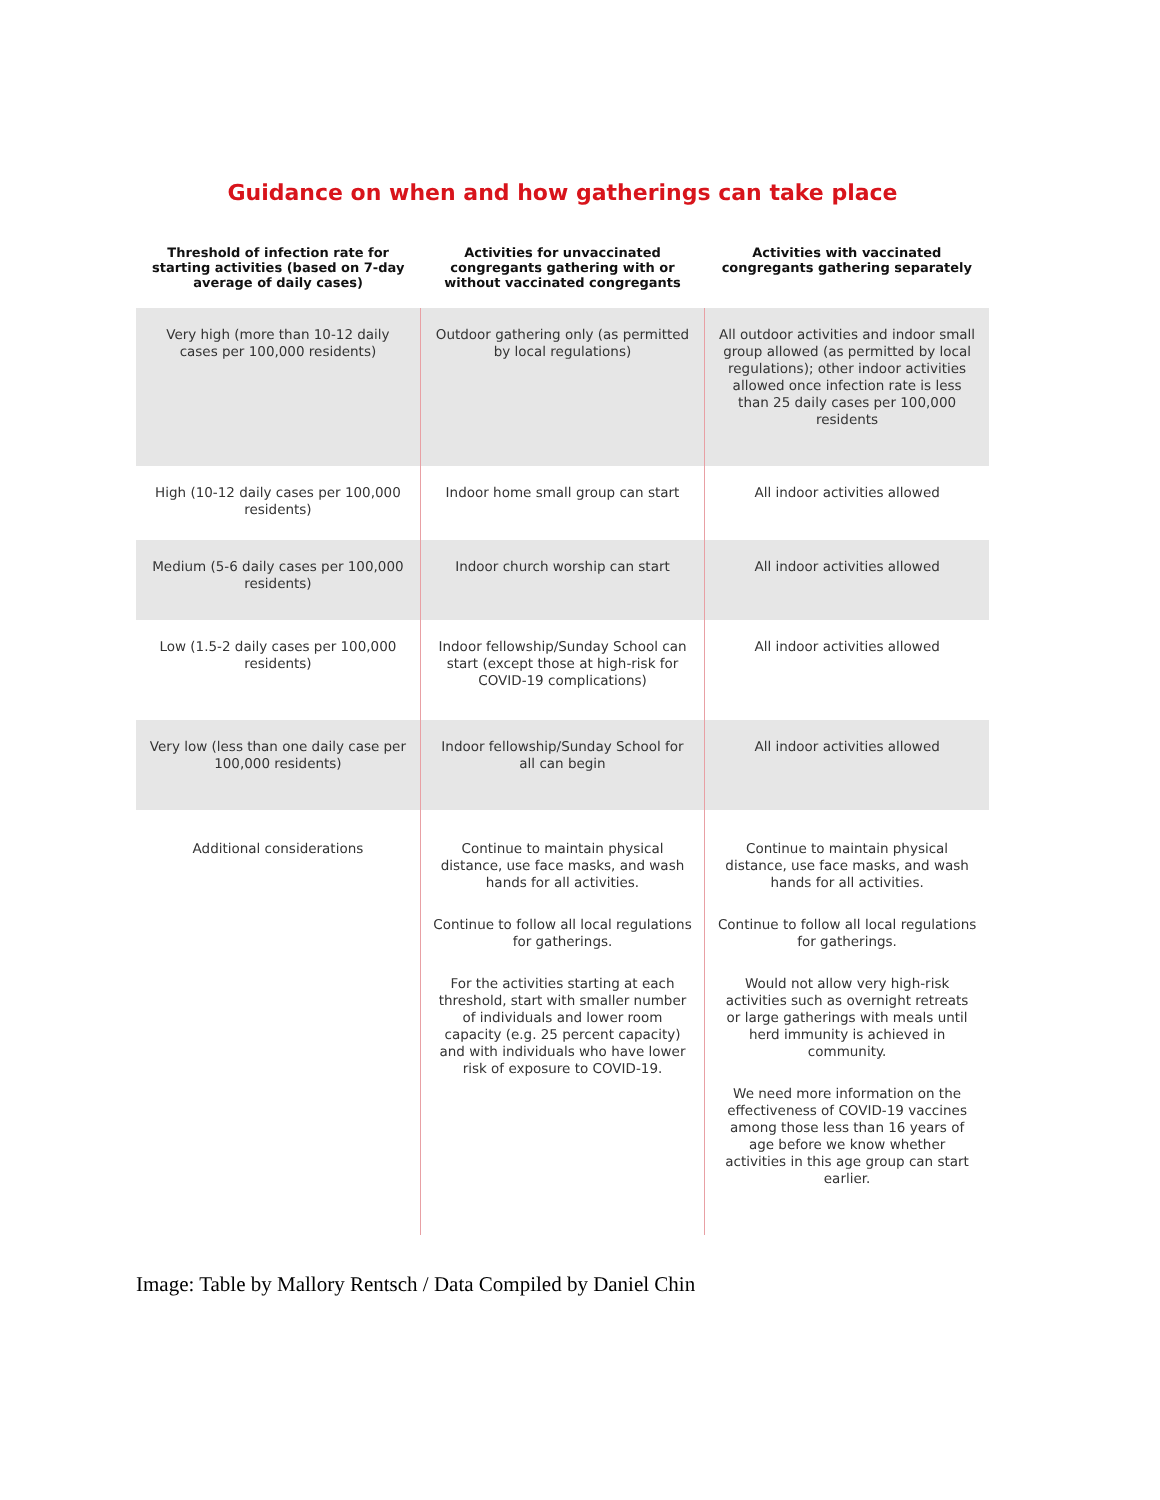Guidance on when and how gatherings can take place
| Threshold of infection rate for starting activities (based on 7-day average of daily cases) | Activities for unvaccinated congregants gathering with or without vaccinated congregants | Activities with vaccinated congregants gathering separately |
| --- | --- | --- |
| Very high (more than 10-12 daily cases per 100,000 residents) | Outdoor gathering only (as permitted by local regulations) | All outdoor activities and indoor small group allowed (as permitted by local regulations); other indoor activities allowed once infection rate is less than 25 daily cases per 100,000 residents |
| High (10-12 daily cases per 100,000 residents) | Indoor home small group can start | All indoor activities allowed |
| Medium (5-6 daily cases per 100,000 residents) | Indoor church worship can start | All indoor activities allowed |
| Low (1.5-2 daily cases per 100,000 residents) | Indoor fellowship/Sunday School can start (except those at high-risk for COVID-19 complications) | All indoor activities allowed |
| Very low (less than one daily case per 100,000 residents) | Indoor fellowship/Sunday School for all can begin | All indoor activities allowed |
| Additional considerations | Continue to maintain physical distance, use face masks, and wash hands for all activities. Continue to follow all local regulations for gatherings. For the activities starting at each threshold, start with smaller number of individuals and lower room capacity (e.g. 25 percent capacity) and with individuals who have lower risk of exposure to COVID-19. | Continue to maintain physical distance, use face masks, and wash hands for all activities. Continue to follow all local regulations for gatherings. Would not allow very high-risk activities such as overnight retreats or large gatherings with meals until herd immunity is achieved in community. We need more information on the effectiveness of COVID-19 vaccines among those less than 16 years of age before we know whether activities in this age group can start earlier. |
Image: Table by Mallory Rentsch / Data Compiled by Daniel Chin